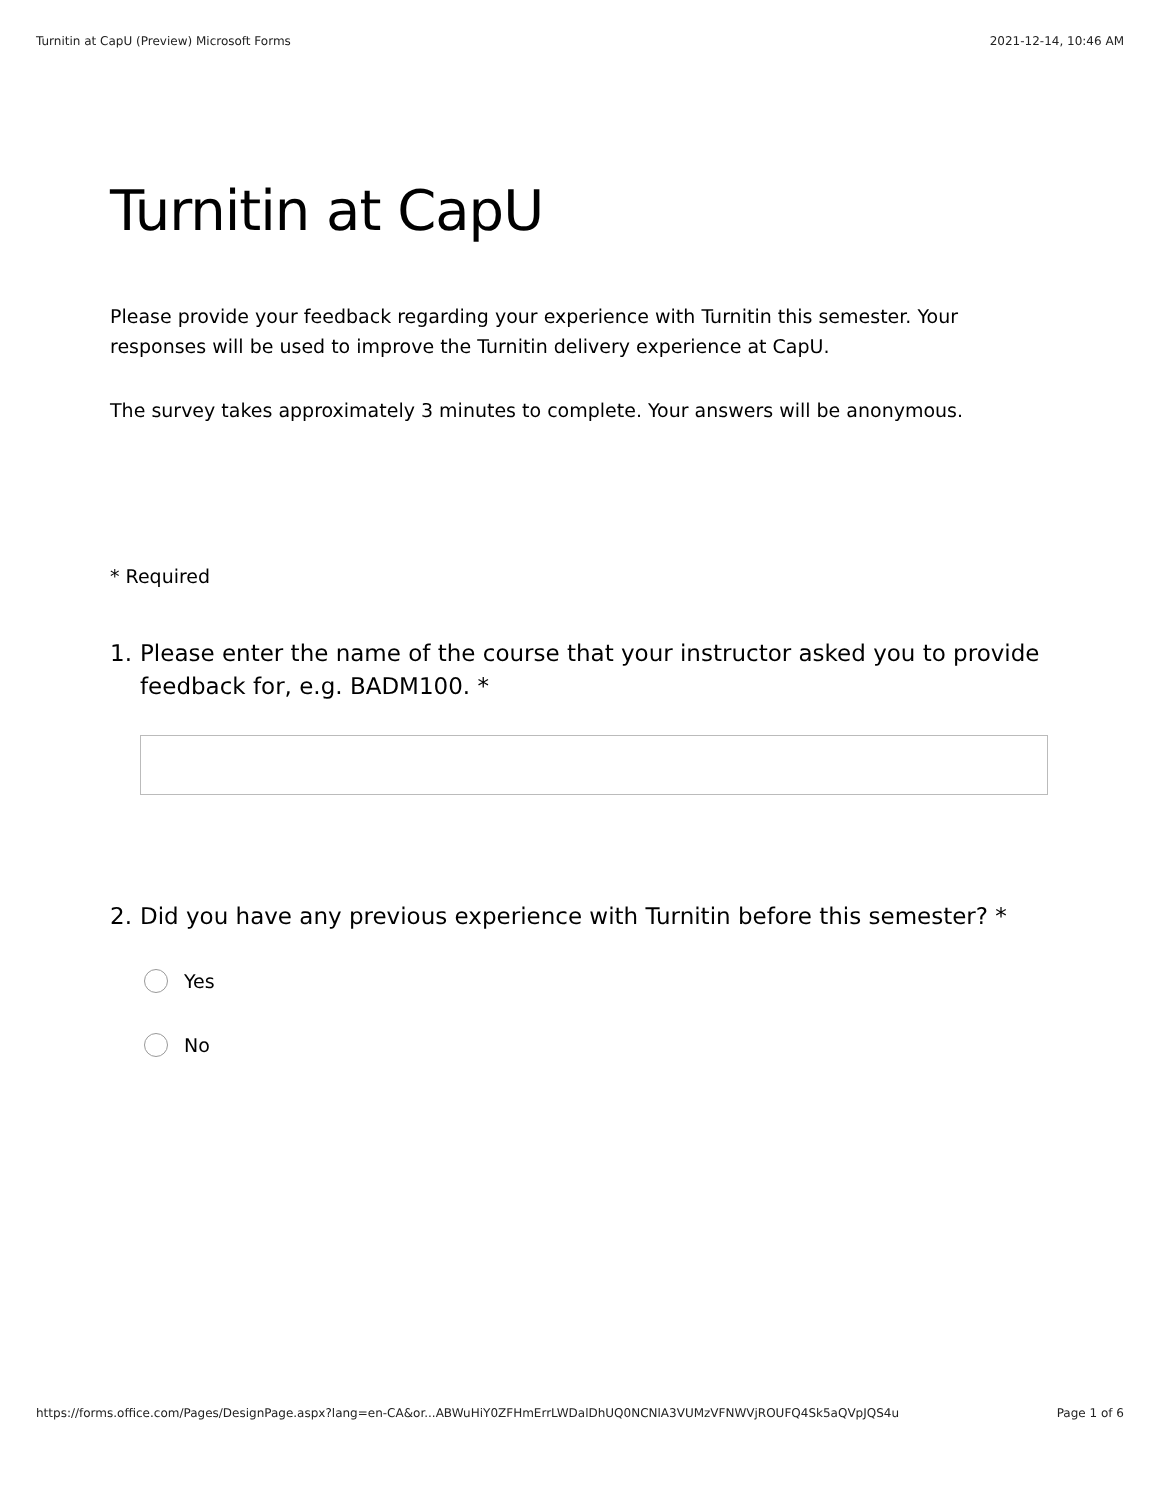Turnitin at CapU (Preview) Microsoft Forms 2021-12-14, 10:46 AM
Turnitin at CapU
Please provide your feedback regarding your experience with Turnitin this semester. Your responses will be used to improve the Turnitin delivery experience at CapU.
The survey takes approximately 3 minutes to complete. Your answers will be anonymous.
* Required
1. Please enter the name of the course that your instructor asked you to provide feedback for, e.g. BADM100. *
2. Did you have any previous experience with Turnitin before this semester? *
Yes
No
https://forms.office.com/Pages/DesignPage.aspx?lang=en-CA&or...ABWuHiY0ZFHmErrLWDalDhUQ0NCNlA3VUMzVFNWVjROUFQ4Sk5aQVpJQS4u Page 1 of 6